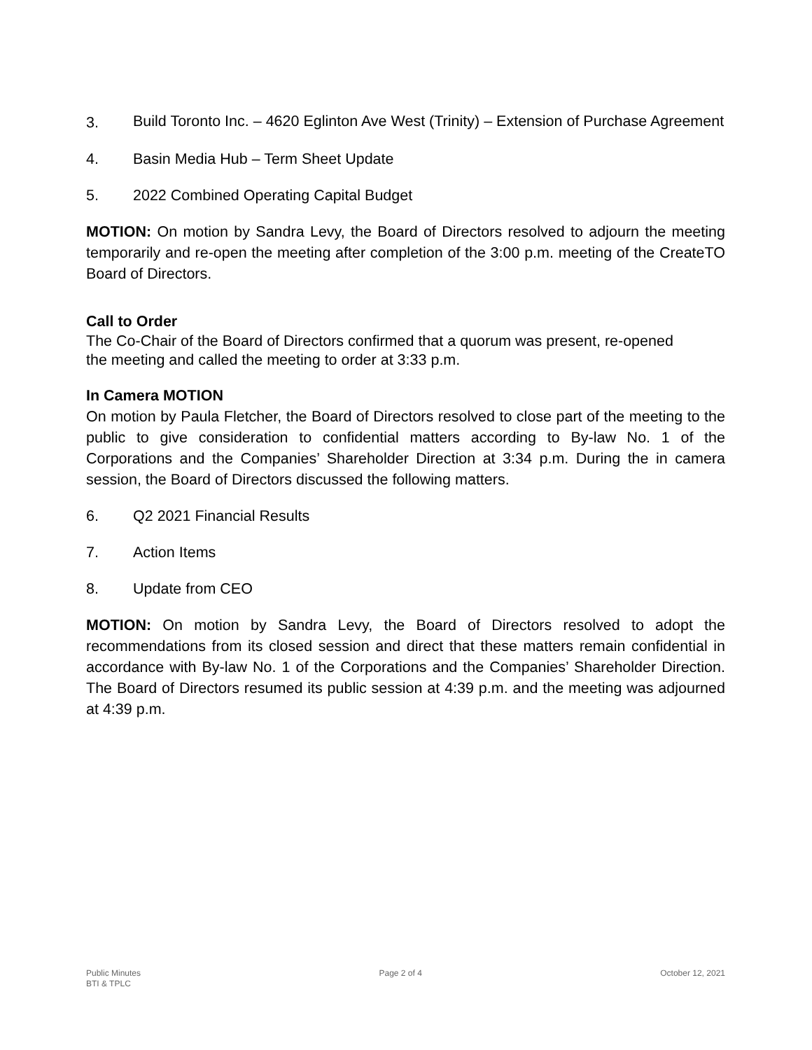3. Build Toronto Inc. – 4620 Eglinton Ave West (Trinity) – Extension of Purchase Agreement
4. Basin Media Hub – Term Sheet Update
5. 2022 Combined Operating Capital Budget
MOTION: On motion by Sandra Levy, the Board of Directors resolved to adjourn the meeting temporarily and re-open the meeting after completion of the 3:00 p.m. meeting of the CreateTO Board of Directors.
Call to Order
The Co-Chair of the Board of Directors confirmed that a quorum was present, re-opened
the meeting and called the meeting to order at 3:33 p.m.
In Camera MOTION
On motion by Paula Fletcher, the Board of Directors resolved to close part of the meeting to the public to give consideration to confidential matters according to By-law No. 1 of the Corporations and the Companies’ Shareholder Direction at 3:34 p.m. During the in camera session, the Board of Directors discussed the following matters.
6. Q2 2021 Financial Results
7. Action Items
8. Update from CEO
MOTION: On motion by Sandra Levy, the Board of Directors resolved to adopt the recommendations from its closed session and direct that these matters remain confidential in accordance with By-law No. 1 of the Corporations and the Companies’ Shareholder Direction. The Board of Directors resumed its public session at 4:39 p.m. and the meeting was adjourned at 4:39 p.m.
Public Minutes
BTI & TPLC Page 2 of 4 October 12, 2021